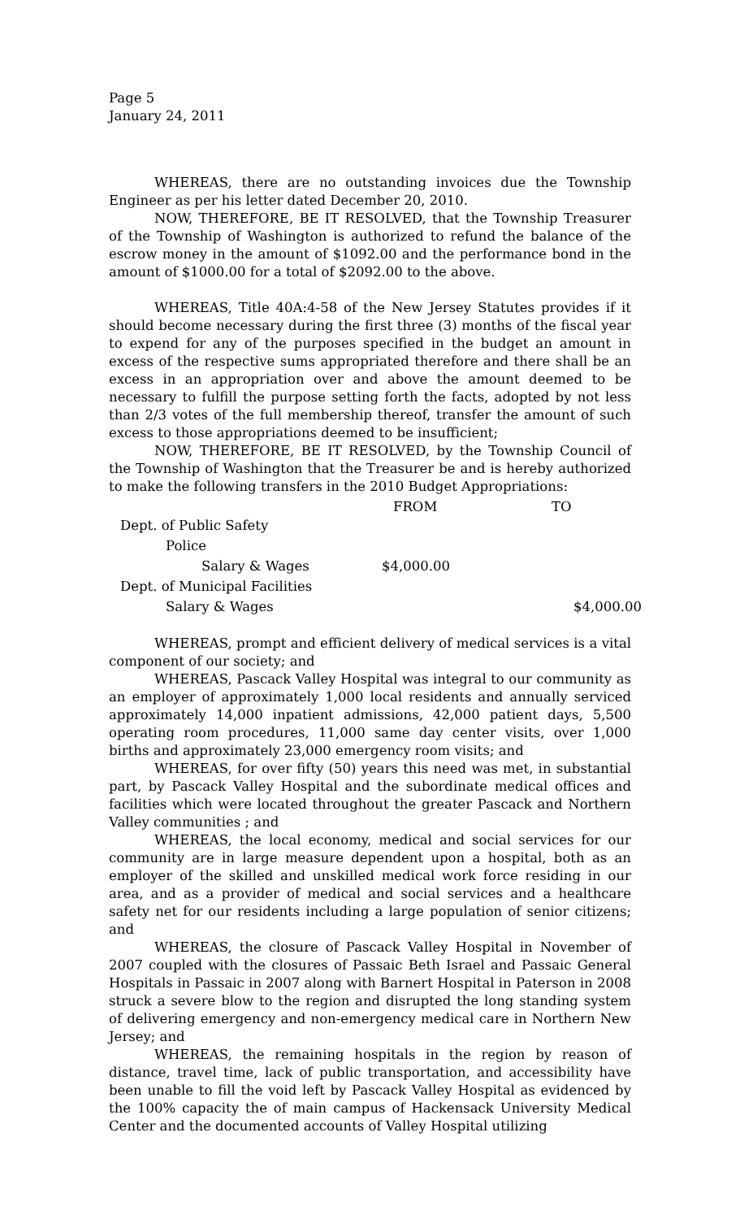Page 5
January 24, 2011
WHEREAS, there are no outstanding invoices due the Township Engineer as per his letter dated December 20, 2010.
NOW, THEREFORE, BE IT RESOLVED, that the Township Treasurer of the Township of Washington is authorized to refund the balance of the escrow money in the amount of $1092.00 and the performance bond in the amount of $1000.00 for a total of $2092.00 to the above.
WHEREAS, Title 40A:4-58 of the New Jersey Statutes provides if it should become necessary during the first three (3) months of the fiscal year to expend for any of the purposes specified in the budget an amount in excess of the respective sums appropriated therefore and there shall be an excess in an appropriation over and above the amount deemed to be necessary to fulfill the purpose setting forth the facts, adopted by not less than 2/3 votes of the full membership thereof, transfer the amount of such excess to those appropriations deemed to be insufficient;
NOW, THEREFORE, BE IT RESOLVED, by the Township Council of the Township of Washington that the Treasurer be and is hereby authorized to make the following transfers in the 2010 Budget Appropriations:
| | FROM | TO |
| --- | --- | --- |
| Dept. of Public Safety | | |
| Police | | |
| Salary & Wages | $4,000.00 | |
| Dept. of Municipal Facilities | | |
| Salary & Wages | | $4,000.00 |
WHEREAS, prompt and efficient delivery of medical services is a vital component of our society; and
WHEREAS, Pascack Valley Hospital was integral to our community as an employer of approximately 1,000 local residents and annually serviced approximately 14,000 inpatient admissions, 42,000 patient days, 5,500 operating room procedures, 11,000 same day center visits, over 1,000 births and approximately 23,000 emergency room visits; and
WHEREAS, for over fifty (50) years this need was met, in substantial part, by Pascack Valley Hospital and the subordinate medical offices and facilities which were located throughout the greater Pascack and Northern Valley communities ; and
WHEREAS, the local economy, medical and social services for our community are in large measure dependent upon a hospital, both as an employer of the skilled and unskilled medical work force residing in our area, and as a provider of medical and social services and a healthcare safety net for our residents including a large population of senior citizens; and
WHEREAS, the closure of Pascack Valley Hospital in November of 2007 coupled with the closures of Passaic Beth Israel and Passaic General Hospitals in Passaic in 2007 along with Barnert Hospital in Paterson in 2008 struck a severe blow to the region and disrupted the long standing system of delivering emergency and non-emergency medical care in Northern New Jersey; and
WHEREAS, the remaining hospitals in the region by reason of distance, travel time, lack of public transportation, and accessibility have been unable to fill the void left by Pascack Valley Hospital as evidenced by the 100% capacity the of main campus of Hackensack University Medical Center and the documented accounts of Valley Hospital utilizing